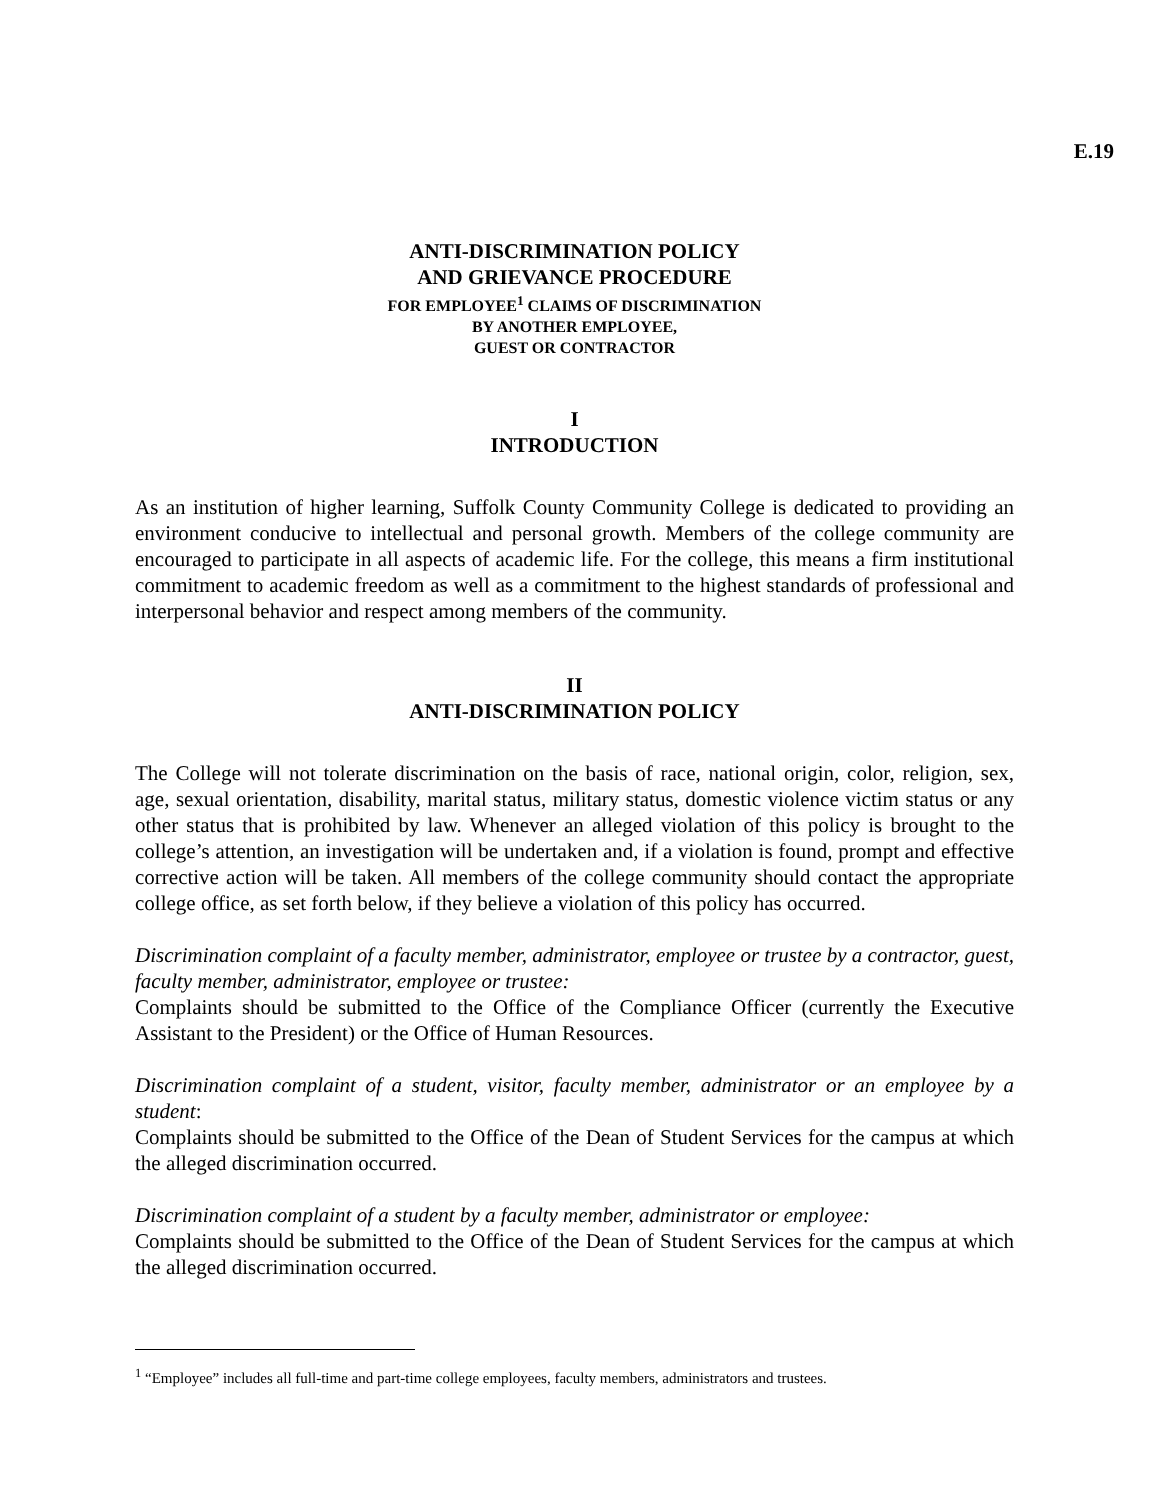E.19
ANTI-DISCRIMINATION POLICY
AND GRIEVANCE PROCEDURE
FOR EMPLOYEE<sup>1</sup> CLAIMS OF DISCRIMINATION
BY ANOTHER EMPLOYEE,
GUEST OR CONTRACTOR
I
INTRODUCTION
As an institution of higher learning, Suffolk County Community College is dedicated to providing an environment conducive to intellectual and personal growth. Members of the college community are encouraged to participate in all aspects of academic life. For the college, this means a firm institutional commitment to academic freedom as well as a commitment to the highest standards of professional and interpersonal behavior and respect among members of the community.
II
ANTI-DISCRIMINATION POLICY
The College will not tolerate discrimination on the basis of race, national origin, color, religion, sex, age, sexual orientation, disability, marital status, military status, domestic violence victim status or any other status that is prohibited by law. Whenever an alleged violation of this policy is brought to the college’s attention, an investigation will be undertaken and, if a violation is found, prompt and effective corrective action will be taken. All members of the college community should contact the appropriate college office, as set forth below, if they believe a violation of this policy has occurred.
Discrimination complaint of a faculty member, administrator, employee or trustee by a contractor, guest, faculty member, administrator, employee or trustee:
Complaints should be submitted to the Office of the Compliance Officer (currently the Executive Assistant to the President) or the Office of Human Resources.
Discrimination complaint of a student, visitor, faculty member, administrator or an employee by a student:
Complaints should be submitted to the Office of the Dean of Student Services for the campus at which the alleged discrimination occurred.
Discrimination complaint of a student by a faculty member, administrator or employee:
Complaints should be submitted to the Office of the Dean of Student Services for the campus at which the alleged discrimination occurred.
<sup>1</sup> “Employee” includes all full-time and part-time college employees, faculty members, administrators and trustees.